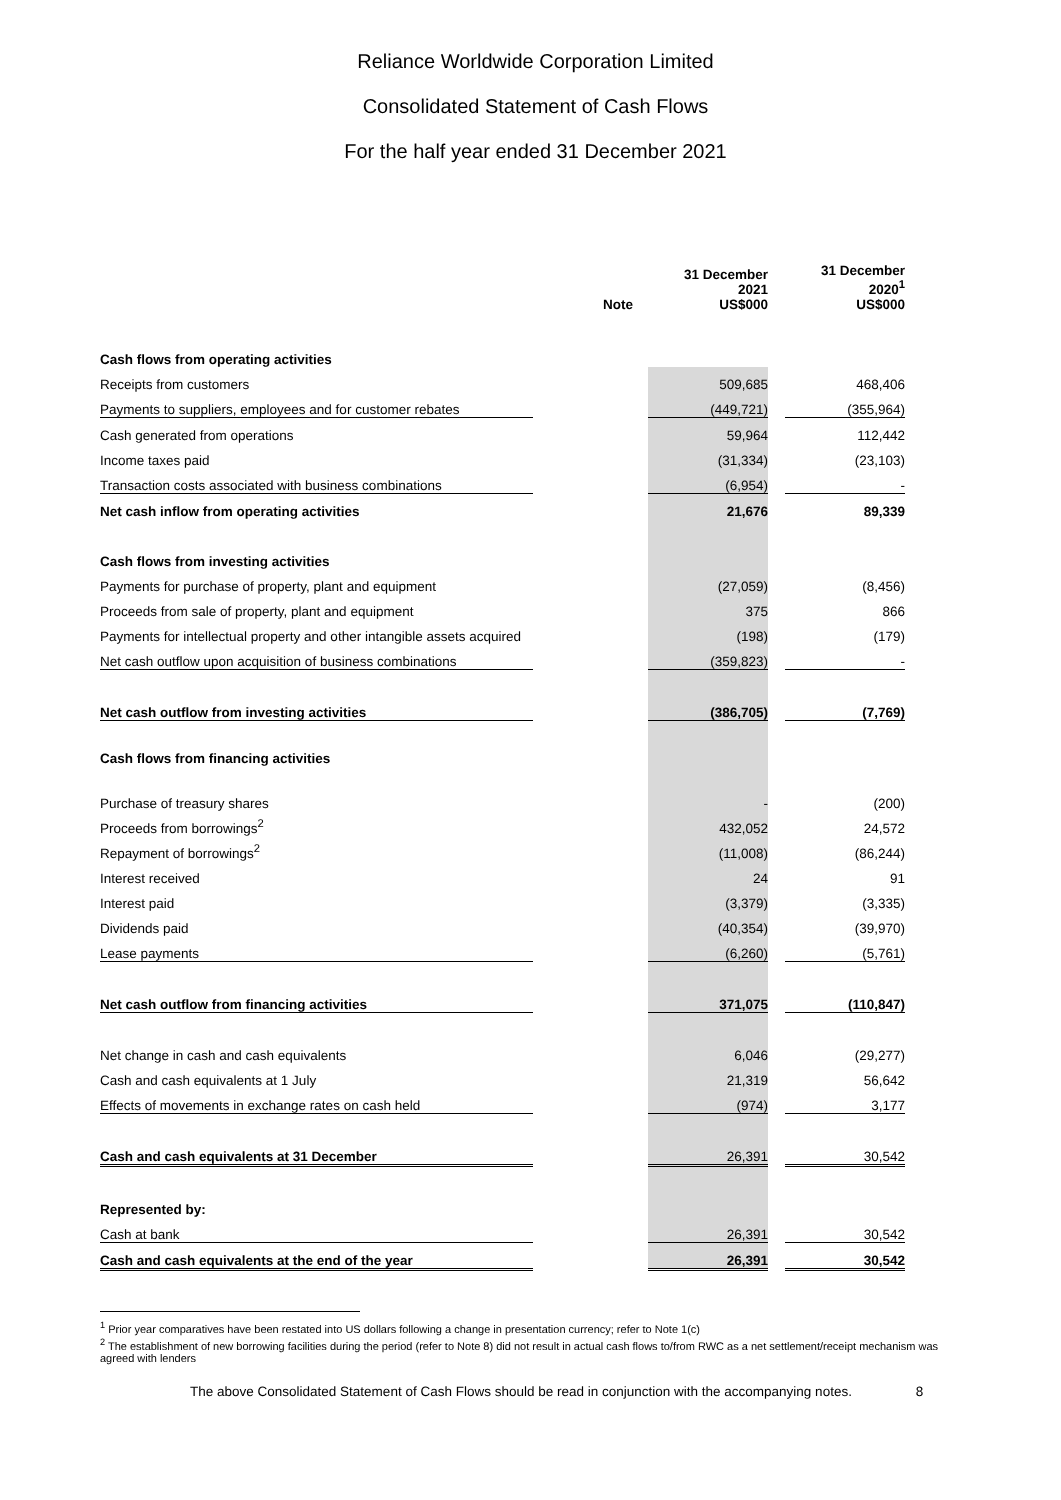Reliance Worldwide Corporation Limited
Consolidated Statement of Cash Flows
For the half year ended 31 December 2021
| | Note | | 31 December 2021 US$000 | | 31 December 2020<sup>1</sup> US$000 |
| --- | --- | --- | --- | --- | --- |
| Cash flows from operating activities | | | | | |
| Receipts from customers | | | 509,685 | | 468,406 |
| Payments to suppliers, employees and for customer rebates | | | (449,721) | | (355,964) |
| Cash generated from operations | | | 59,964 | | 112,442 |
| Income taxes paid | | | (31,334) | | (23,103) |
| Transaction costs associated with business combinations | | | (6,954) | | - |
| Net cash inflow from operating activities | | | 21,676 | | 89,339 |
| Cash flows from investing activities | | | | | |
| Payments for purchase of property, plant and equipment | | | (27,059) | | (8,456) |
| Proceeds from sale of property, plant and equipment | | | 375 | | 866 |
| Payments for intellectual property and other intangible assets acquired | | | (198) | | (179) |
| Net cash outflow upon acquisition of business combinations | | | (359,823) | | - |
| Net cash outflow from investing activities | | | (386,705) | | (7,769) |
| Cash flows from financing activities | | | | | |
| Purchase of treasury shares | | | - | | (200) |
| Proceeds from borrowings<sup>2</sup> | | | 432,052 | | 24,572 |
| Repayment of borrowings<sup>2</sup> | | | (11,008) | | (86,244) |
| Interest received | | | 24 | | 91 |
| Interest paid | | | (3,379) | | (3,335) |
| Dividends paid | | | (40,354) | | (39,970) |
| Lease payments | | | (6,260) | | (5,761) |
| Net cash outflow from financing activities | | | 371,075 | | (110,847) |
| Net change in cash and cash equivalents | | | 6,046 | | (29,277) |
| Cash and cash equivalents at 1 July | | | 21,319 | | 56,642 |
| Effects of movements in exchange rates on cash held | | | (974) | | 3,177 |
| Cash and cash equivalents at 31 December | | | 26,391 | | 30,542 |
| Represented by: | | | | | |
| Cash at bank | | | 26,391 | | 30,542 |
| Cash and cash equivalents at the end of the year | | | 26,391 | | 30,542 |
<sup>1</sup> Prior year comparatives have been restated into US dollars following a change in presentation currency; refer to Note 1(c)
<sup>2</sup> The establishment of new borrowing facilities during the period (refer to Note 8) did not result in actual cash flows to/from RWC as a net settlement/receipt mechanism was agreed with lenders
The above Consolidated Statement of Cash Flows should be read in conjunction with the accompanying notes. 8